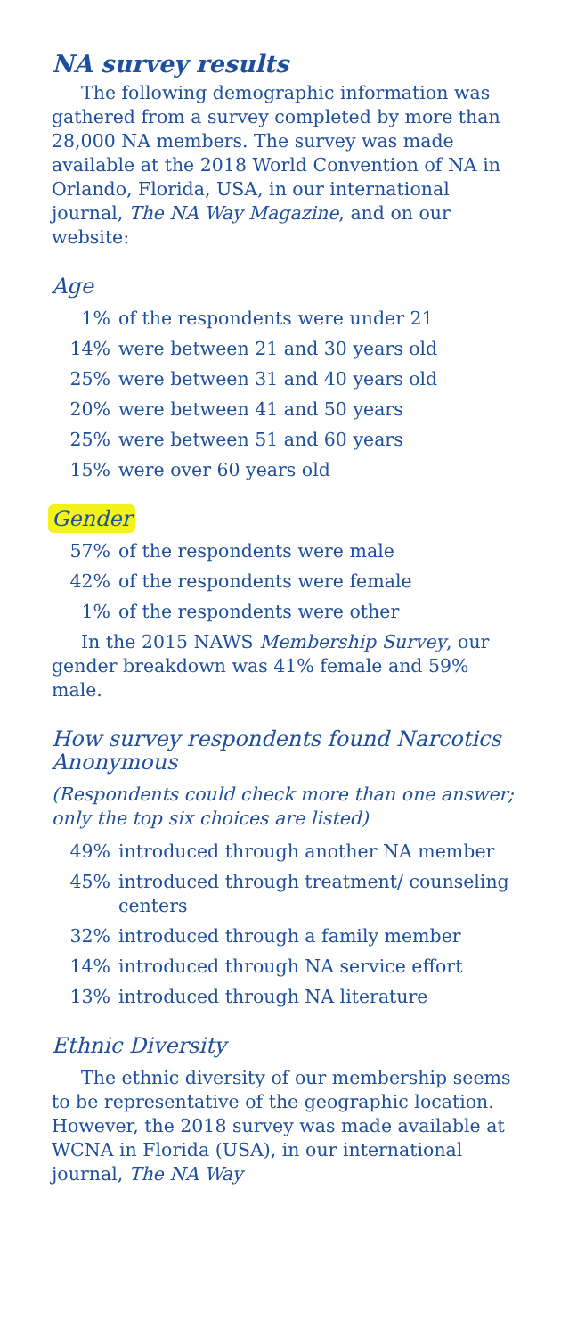NA survey results
The following demographic information was gathered from a survey completed by more than 28,000 NA members. The survey was made available at the 2018 World Convention of NA in Orlando, Florida, USA, in our international journal, The NA Way Magazine, and on our website:
Age
1% of the respondents were under 21
14% were between 21 and 30 years old
25% were between 31 and 40 years old
20% were between 41 and 50 years
25% were between 51 and 60 years
15% were over 60 years old
Gender
57% of the respondents were male
42% of the respondents were female
1% of the respondents were other
In the 2015 NAWS Membership Survey, our gender breakdown was 41% female and 59% male.
How survey respondents found Narcotics Anonymous
(Respondents could check more than one answer; only the top six choices are listed)
49% introduced through another NA member
45% introduced through treatment/ counseling centers
32% introduced through a family member
14% introduced through NA service effort
13% introduced through NA literature
Ethnic Diversity
The ethnic diversity of our membership seems to be representative of the geographic location. However, the 2018 survey was made available at WCNA in Florida (USA), in our international journal, The NA Way